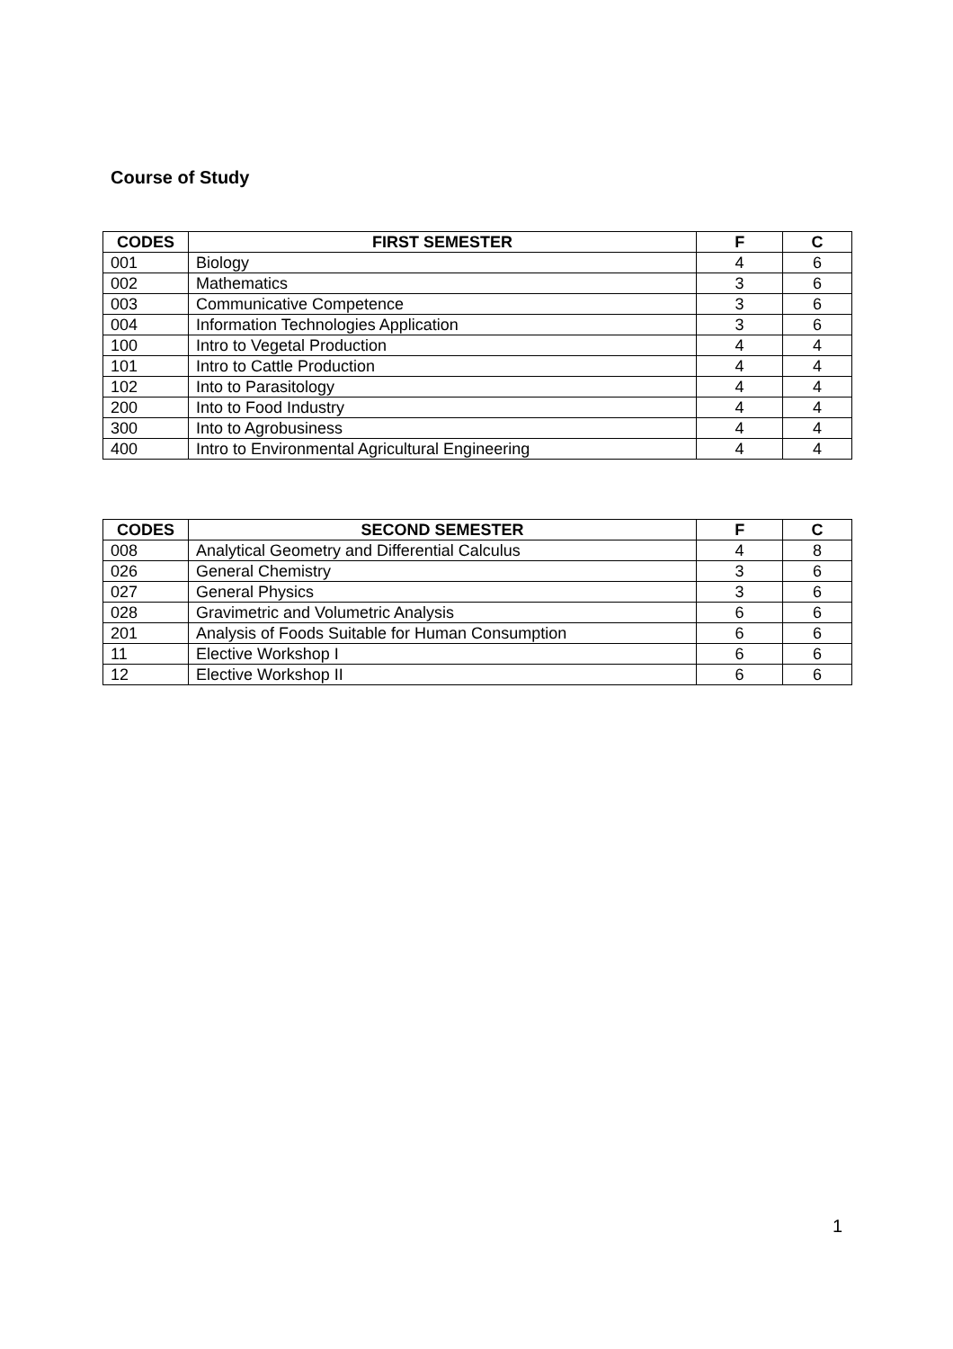Course of Study
| CODES | FIRST SEMESTER | F | C |
| --- | --- | --- | --- |
| 001 | Biology | 4 | 6 |
| 002 | Mathematics | 3 | 6 |
| 003 | Communicative Competence | 3 | 6 |
| 004 | Information Technologies Application | 3 | 6 |
| 100 | Intro to Vegetal Production | 4 | 4 |
| 101 | Intro to Cattle Production | 4 | 4 |
| 102 | Into to Parasitology | 4 | 4 |
| 200 | Into to Food Industry | 4 | 4 |
| 300 | Into to Agrobusiness | 4 | 4 |
| 400 | Intro to Environmental Agricultural Engineering | 4 | 4 |
| CODES | SECOND SEMESTER | F | C |
| --- | --- | --- | --- |
| 008 | Analytical Geometry and Differential Calculus | 4 | 8 |
| 026 | General Chemistry | 3 | 6 |
| 027 | General Physics | 3 | 6 |
| 028 | Gravimetric and Volumetric Analysis | 6 | 6 |
| 201 | Analysis of Foods Suitable for Human Consumption | 6 | 6 |
| 11 | Elective Workshop I | 6 | 6 |
| 12 | Elective Workshop II | 6 | 6 |
1